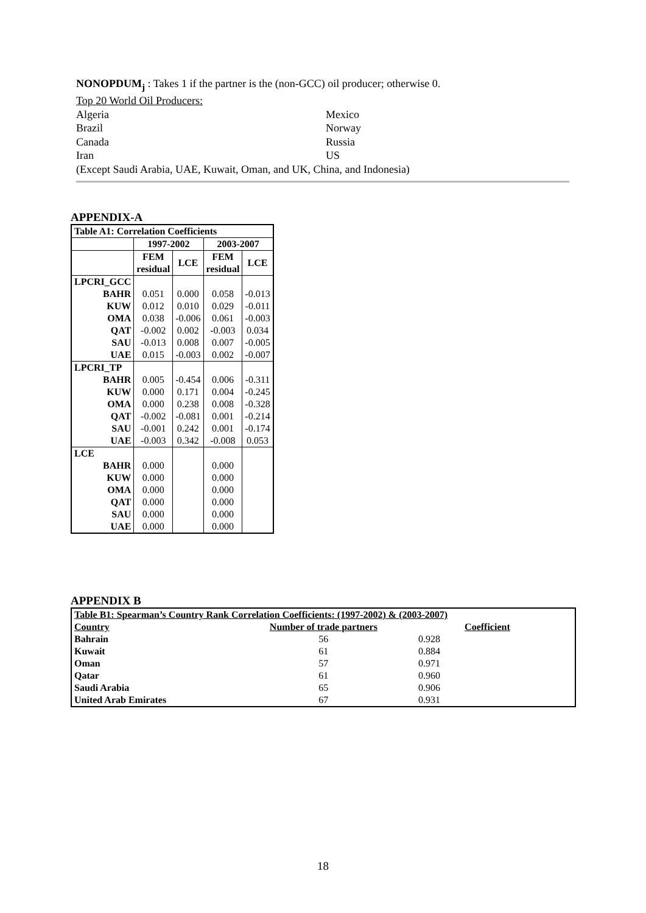NONOPDUM<sub>j</sub> : Takes 1 if the partner is the (non-GCC) oil producer; otherwise 0.
Top 20 World Oil Producers:
Algeria Mexico
Brazil Norway
Canada Russia
Iran US
(Except Saudi Arabia, UAE, Kuwait, Oman, and UK, China, and Indonesia)
APPENDIX-A
| Table A1: Correlation Coefficients | | | | |
| --- | --- | --- | --- | --- |
| | 1997-2002 | | 2003-2007 | |
| | FEM residual | LCE | FEM residual | LCE |
| LPCRI_GCC | | | | |
| BAHR | 0.051 | 0.000 | 0.058 | -0.013 |
| KUW | 0.012 | 0.010 | 0.029 | -0.011 |
| OMA | 0.038 | -0.006 | 0.061 | -0.003 |
| QAT | -0.002 | 0.002 | -0.003 | 0.034 |
| SAU | -0.013 | 0.008 | 0.007 | -0.005 |
| UAE | 0.015 | -0.003 | 0.002 | -0.007 |
| LPCRI_TP | | | | |
| BAHR | 0.005 | -0.454 | 0.006 | -0.311 |
| KUW | 0.000 | 0.171 | 0.004 | -0.245 |
| OMA | 0.000 | 0.238 | 0.008 | -0.328 |
| QAT | -0.002 | -0.081 | 0.001 | -0.214 |
| SAU | -0.001 | 0.242 | 0.001 | -0.174 |
| UAE | -0.003 | 0.342 | -0.008 | 0.053 |
| LCE | | | | |
| BAHR | 0.000 | | 0.000 | |
| KUW | 0.000 | | 0.000 | |
| OMA | 0.000 | | 0.000 | |
| QAT | 0.000 | | 0.000 | |
| SAU | 0.000 | | 0.000 | |
| UAE | 0.000 | | 0.000 | |
APPENDIX B
| Table B1: Spearman’s Country Rank Correlation Coefficients: (1997-2002) & (2003-2007) | | |
| --- | --- | --- |
| Country | Number of trade partners | Coefficient |
| Bahrain | 56 | 0.928 |
| Kuwait | 61 | 0.884 |
| Oman | 57 | 0.971 |
| Qatar | 61 | 0.960 |
| Saudi Arabia | 65 | 0.906 |
| United Arab Emirates | 67 | 0.931 |
18